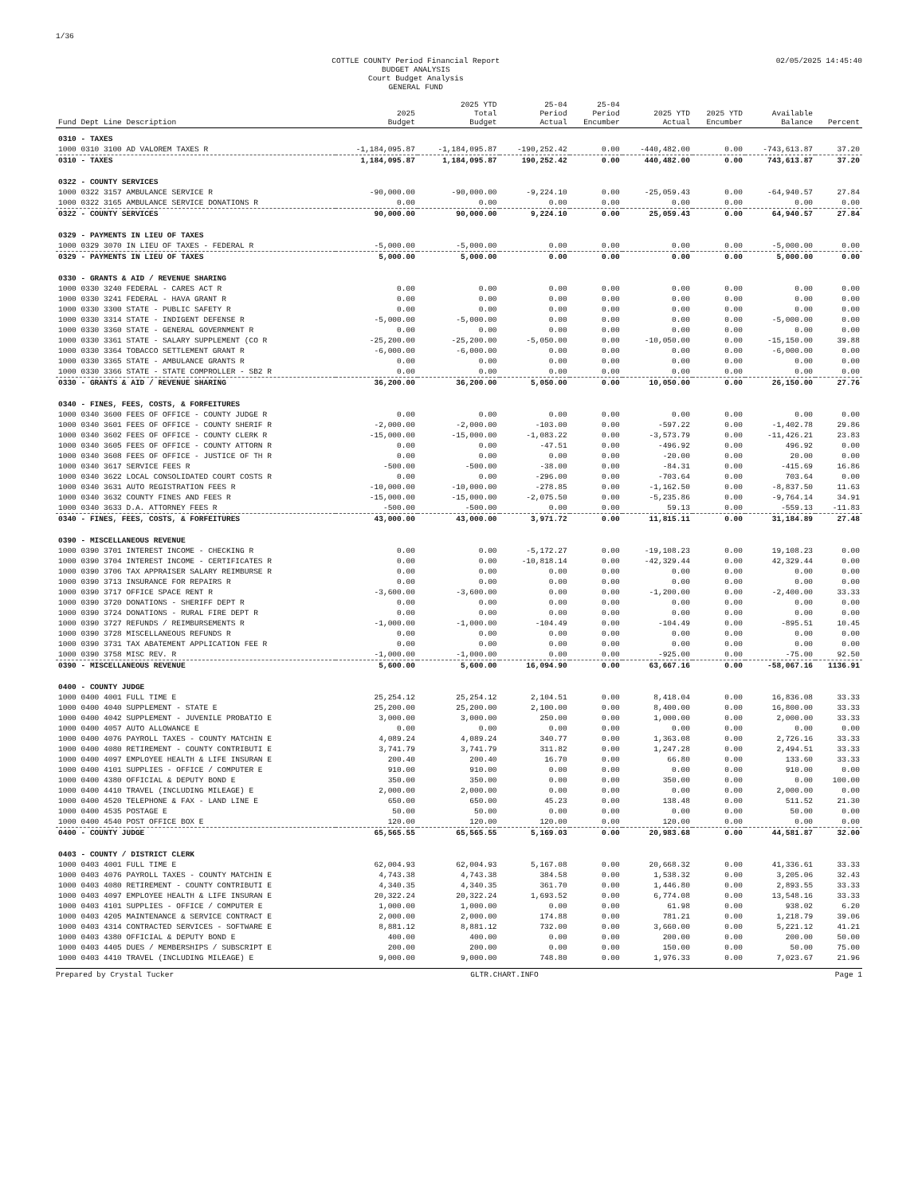1/36
COTTLE COUNTY Period Financial Report
BUDGET ANALYSIS
Court Budget Analysis
GENERAL FUND 02/05/2025 14:45:40
| Fund Dept Line Description | 2025 Budget | 2025 YTD Total Budget | 25-04 Period Actual | 25-04 Period Encumber | 2025 YTD Actual | 2025 YTD Encumber | Available Balance | Percent |
| --- | --- | --- | --- | --- | --- | --- | --- | --- |
| 0310 - TAXES | | | | | | | | |
| 1000 0310 3100 AD VALOREM TAXES R | -1,184,095.87 | -1,184,095.87 | -190,252.42 | 0.00 | -440,482.00 | 0.00 | -743,613.87 | 37.20 |
| 0310 - TAXES | 1,184,095.87 | 1,184,095.87 | 190,252.42 | 0.00 | 440,482.00 | 0.00 | 743,613.87 | 37.20 |
| 0322 - COUNTY SERVICES | | | | | | | | |
| 1000 0322 3157 AMBULANCE SERVICE R | -90,000.00 | -90,000.00 | -9,224.10 | 0.00 | -25,059.43 | 0.00 | -64,940.57 | 27.84 |
| 1000 0322 3165 AMBULANCE SERVICE DONATIONS R | 0.00 | 0.00 | 0.00 | 0.00 | 0.00 | 0.00 | 0.00 | 0.00 |
| 0322 - COUNTY SERVICES | 90,000.00 | 90,000.00 | 9,224.10 | 0.00 | 25,059.43 | 0.00 | 64,940.57 | 27.84 |
| 0329 - PAYMENTS IN LIEU OF TAXES | | | | | | | | |
| 1000 0329 3070 IN LIEU OF TAXES - FEDERAL R | -5,000.00 | -5,000.00 | 0.00 | 0.00 | 0.00 | 0.00 | -5,000.00 | 0.00 |
| 0329 - PAYMENTS IN LIEU OF TAXES | 5,000.00 | 5,000.00 | 0.00 | 0.00 | 0.00 | 0.00 | 5,000.00 | 0.00 |
| 0330 - GRANTS & AID / REVENUE SHARING | | | | | | | | |
| 1000 0330 3240 FEDERAL - CARES ACT R | 0.00 | 0.00 | 0.00 | 0.00 | 0.00 | 0.00 | 0.00 | 0.00 |
| 1000 0330 3241 FEDERAL - HAVA GRANT R | 0.00 | 0.00 | 0.00 | 0.00 | 0.00 | 0.00 | 0.00 | 0.00 |
| 1000 0330 3300 STATE - PUBLIC SAFETY R | 0.00 | 0.00 | 0.00 | 0.00 | 0.00 | 0.00 | 0.00 | 0.00 |
| 1000 0330 3314 STATE - INDIGENT DEFENSE R | -5,000.00 | -5,000.00 | 0.00 | 0.00 | 0.00 | 0.00 | -5,000.00 | 0.00 |
| 1000 0330 3360 STATE - GENERAL GOVERNMENT R | 0.00 | 0.00 | 0.00 | 0.00 | 0.00 | 0.00 | 0.00 | 0.00 |
| 1000 0330 3361 STATE - SALARY SUPPLEMENT (CO R | -25,200.00 | -25,200.00 | -5,050.00 | 0.00 | -10,050.00 | 0.00 | -15,150.00 | 39.88 |
| 1000 0330 3364 TOBACCO SETTLEMENT GRANT R | -6,000.00 | -6,000.00 | 0.00 | 0.00 | 0.00 | 0.00 | -6,000.00 | 0.00 |
| 1000 0330 3365 STATE - AMBULANCE GRANTS R | 0.00 | 0.00 | 0.00 | 0.00 | 0.00 | 0.00 | 0.00 | 0.00 |
| 1000 0330 3366 STATE - STATE COMPROLLER - SB2 R | 0.00 | 0.00 | 0.00 | 0.00 | 0.00 | 0.00 | 0.00 | 0.00 |
| 0330 - GRANTS & AID / REVENUE SHARING | 36,200.00 | 36,200.00 | 5,050.00 | 0.00 | 10,050.00 | 0.00 | 26,150.00 | 27.76 |
| 0340 - FINES, FEES, COSTS, & FORFEITURES | | | | | | | | |
| 1000 0340 3600 FEES OF OFFICE - COUNTY JUDGE R | 0.00 | 0.00 | 0.00 | 0.00 | 0.00 | 0.00 | 0.00 | 0.00 |
| 1000 0340 3601 FEES OF OFFICE - COUNTY SHERIF R | -2,000.00 | -2,000.00 | -103.00 | 0.00 | -597.22 | 0.00 | -1,402.78 | 29.86 |
| 1000 0340 3602 FEES OF OFFICE - COUNTY CLERK R | -15,000.00 | -15,000.00 | -1,083.22 | 0.00 | -3,573.79 | 0.00 | -11,426.21 | 23.83 |
| 1000 0340 3605 FEES OF OFFICE - COUNTY ATTORN R | 0.00 | 0.00 | -47.51 | 0.00 | -496.92 | 0.00 | 496.92 | 0.00 |
| 1000 0340 3608 FEES OF OFFICE - JUSTICE OF TH R | 0.00 | 0.00 | 0.00 | 0.00 | -20.00 | 0.00 | 20.00 | 0.00 |
| 1000 0340 3617 SERVICE FEES R | -500.00 | -500.00 | -38.00 | 0.00 | -84.31 | 0.00 | -415.69 | 16.86 |
| 1000 0340 3622 LOCAL CONSOLIDATED COURT COSTS R | 0.00 | 0.00 | -296.00 | 0.00 | -703.64 | 0.00 | 703.64 | 0.00 |
| 1000 0340 3631 AUTO REGISTRATION FEES R | -10,000.00 | -10,000.00 | -278.85 | 0.00 | -1,162.50 | 0.00 | -8,837.50 | 11.63 |
| 1000 0340 3632 COUNTY FINES AND FEES R | -15,000.00 | -15,000.00 | -2,075.50 | 0.00 | -5,235.86 | 0.00 | -9,764.14 | 34.91 |
| 1000 0340 3633 D.A. ATTORNEY FEES R | -500.00 | -500.00 | 0.00 | 0.00 | 59.13 | 0.00 | -559.13 | -11.83 |
| 0340 - FINES, FEES, COSTS, & FORFEITURES | 43,000.00 | 43,000.00 | 3,971.72 | 0.00 | 11,815.11 | 0.00 | 31,184.89 | 27.48 |
| 0390 - MISCELLANEOUS REVENUE | | | | | | | | |
| 1000 0390 3701 INTEREST INCOME - CHECKING R | 0.00 | 0.00 | -5,172.27 | 0.00 | -19,108.23 | 0.00 | 19,108.23 | 0.00 |
| 1000 0390 3704 INTEREST INCOME - CERTIFICATES R | 0.00 | 0.00 | -10,818.14 | 0.00 | -42,329.44 | 0.00 | 42,329.44 | 0.00 |
| 1000 0390 3706 TAX APPRAISER SALARY REIMBURSE R | 0.00 | 0.00 | 0.00 | 0.00 | 0.00 | 0.00 | 0.00 | 0.00 |
| 1000 0390 3713 INSURANCE FOR REPAIRS R | 0.00 | 0.00 | 0.00 | 0.00 | 0.00 | 0.00 | 0.00 | 0.00 |
| 1000 0390 3717 OFFICE SPACE RENT R | -3,600.00 | -3,600.00 | 0.00 | 0.00 | -1,200.00 | 0.00 | -2,400.00 | 33.33 |
| 1000 0390 3720 DONATIONS - SHERIFF DEPT R | 0.00 | 0.00 | 0.00 | 0.00 | 0.00 | 0.00 | 0.00 | 0.00 |
| 1000 0390 3724 DONATIONS - RURAL FIRE DEPT R | 0.00 | 0.00 | 0.00 | 0.00 | 0.00 | 0.00 | 0.00 | 0.00 |
| 1000 0390 3727 REFUNDS / REIMBURSEMENTS R | -1,000.00 | -1,000.00 | -104.49 | 0.00 | -104.49 | 0.00 | -895.51 | 10.45 |
| 1000 0390 3728 MISCELLANEOUS REFUNDS R | 0.00 | 0.00 | 0.00 | 0.00 | 0.00 | 0.00 | 0.00 | 0.00 |
| 1000 0390 3731 TAX ABATEMENT APPLICATION FEE R | 0.00 | 0.00 | 0.00 | 0.00 | 0.00 | 0.00 | 0.00 | 0.00 |
| 1000 0390 3758 MISC REV. R | -1,000.00 | -1,000.00 | 0.00 | 0.00 | -925.00 | 0.00 | -75.00 | 92.50 |
| 0390 - MISCELLANEOUS REVENUE | 5,600.00 | 5,600.00 | 16,094.90 | 0.00 | 63,667.16 | 0.00 | -58,067.16 | 1136.91 |
| 0400 - COUNTY JUDGE | | | | | | | | |
| 1000 0400 4001 FULL TIME E | 25,254.12 | 25,254.12 | 2,104.51 | 0.00 | 8,418.04 | 0.00 | 16,836.08 | 33.33 |
| 1000 0400 4040 SUPPLEMENT - STATE E | 25,200.00 | 25,200.00 | 2,100.00 | 0.00 | 8,400.00 | 0.00 | 16,800.00 | 33.33 |
| 1000 0400 4042 SUPPLEMENT - JUVENILE PROBATIO E | 3,000.00 | 3,000.00 | 250.00 | 0.00 | 1,000.00 | 0.00 | 2,000.00 | 33.33 |
| 1000 0400 4057 AUTO ALLOWANCE E | 0.00 | 0.00 | 0.00 | 0.00 | 0.00 | 0.00 | 0.00 | 0.00 |
| 1000 0400 4076 PAYROLL TAXES - COUNTY MATCHIN E | 4,089.24 | 4,089.24 | 340.77 | 0.00 | 1,363.08 | 0.00 | 2,726.16 | 33.33 |
| 1000 0400 4080 RETIREMENT - COUNTY CONTRIBUTI E | 3,741.79 | 3,741.79 | 311.82 | 0.00 | 1,247.28 | 0.00 | 2,494.51 | 33.33 |
| 1000 0400 4097 EMPLOYEE HEALTH & LIFE INSURAN E | 200.40 | 200.40 | 16.70 | 0.00 | 66.80 | 0.00 | 133.60 | 33.33 |
| 1000 0400 4101 SUPPLIES - OFFICE / COMPUTER E | 910.00 | 910.00 | 0.00 | 0.00 | 0.00 | 0.00 | 910.00 | 0.00 |
| 1000 0400 4380 OFFICIAL & DEPUTY BOND E | 350.00 | 350.00 | 0.00 | 0.00 | 350.00 | 0.00 | 0.00 | 100.00 |
| 1000 0400 4410 TRAVEL (INCLUDING MILEAGE) E | 2,000.00 | 2,000.00 | 0.00 | 0.00 | 0.00 | 0.00 | 2,000.00 | 0.00 |
| 1000 0400 4520 TELEPHONE & FAX - LAND LINE E | 650.00 | 650.00 | 45.23 | 0.00 | 138.48 | 0.00 | 511.52 | 21.30 |
| 1000 0400 4535 POSTAGE E | 50.00 | 50.00 | 0.00 | 0.00 | 0.00 | 0.00 | 50.00 | 0.00 |
| 1000 0400 4540 POST OFFICE BOX E | 120.00 | 120.00 | 120.00 | 0.00 | 120.00 | 0.00 | 0.00 | 0.00 |
| 0400 - COUNTY JUDGE | 65,565.55 | 65,565.55 | 5,169.03 | 0.00 | 20,983.68 | 0.00 | 44,581.87 | 32.00 |
| 0403 - COUNTY / DISTRICT CLERK | | | | | | | | |
| 1000 0403 4001 FULL TIME E | 62,004.93 | 62,004.93 | 5,167.08 | 0.00 | 20,668.32 | 0.00 | 41,336.61 | 33.33 |
| 1000 0403 4076 PAYROLL TAXES - COUNTY MATCHIN E | 4,743.38 | 4,743.38 | 384.58 | 0.00 | 1,538.32 | 0.00 | 3,205.06 | 32.43 |
| 1000 0403 4080 RETIREMENT - COUNTY CONTRIBUTI E | 4,340.35 | 4,340.35 | 361.70 | 0.00 | 1,446.80 | 0.00 | 2,893.55 | 33.33 |
| 1000 0403 4097 EMPLOYEE HEALTH & LIFE INSURAN E | 20,322.24 | 20,322.24 | 1,693.52 | 0.00 | 6,774.08 | 0.00 | 13,548.16 | 33.33 |
| 1000 0403 4101 SUPPLIES - OFFICE / COMPUTER E | 1,000.00 | 1,000.00 | 0.00 | 0.00 | 61.98 | 0.00 | 938.02 | 6.20 |
| 1000 0403 4205 MAINTENANCE & SERVICE CONTRACT E | 2,000.00 | 2,000.00 | 174.88 | 0.00 | 781.21 | 0.00 | 1,218.79 | 39.06 |
| 1000 0403 4314 CONTRACTED SERVICES - SOFTWARE E | 8,881.12 | 8,881.12 | 732.00 | 0.00 | 3,660.00 | 0.00 | 5,221.12 | 41.21 |
| 1000 0403 4380 OFFICIAL & DEPUTY BOND E | 400.00 | 400.00 | 0.00 | 0.00 | 200.00 | 0.00 | 200.00 | 50.00 |
| 1000 0403 4405 DUES / MEMBERSHIPS / SUBSCRIPT E | 200.00 | 200.00 | 0.00 | 0.00 | 150.00 | 0.00 | 50.00 | 75.00 |
| 1000 0403 4410 TRAVEL (INCLUDING MILEAGE) E | 9,000.00 | 9,000.00 | 748.80 | 0.00 | 1,976.33 | 0.00 | 7,023.67 | 21.96 |
Prepared by Crystal Tucker GLTR.CHART.INFO Page 1